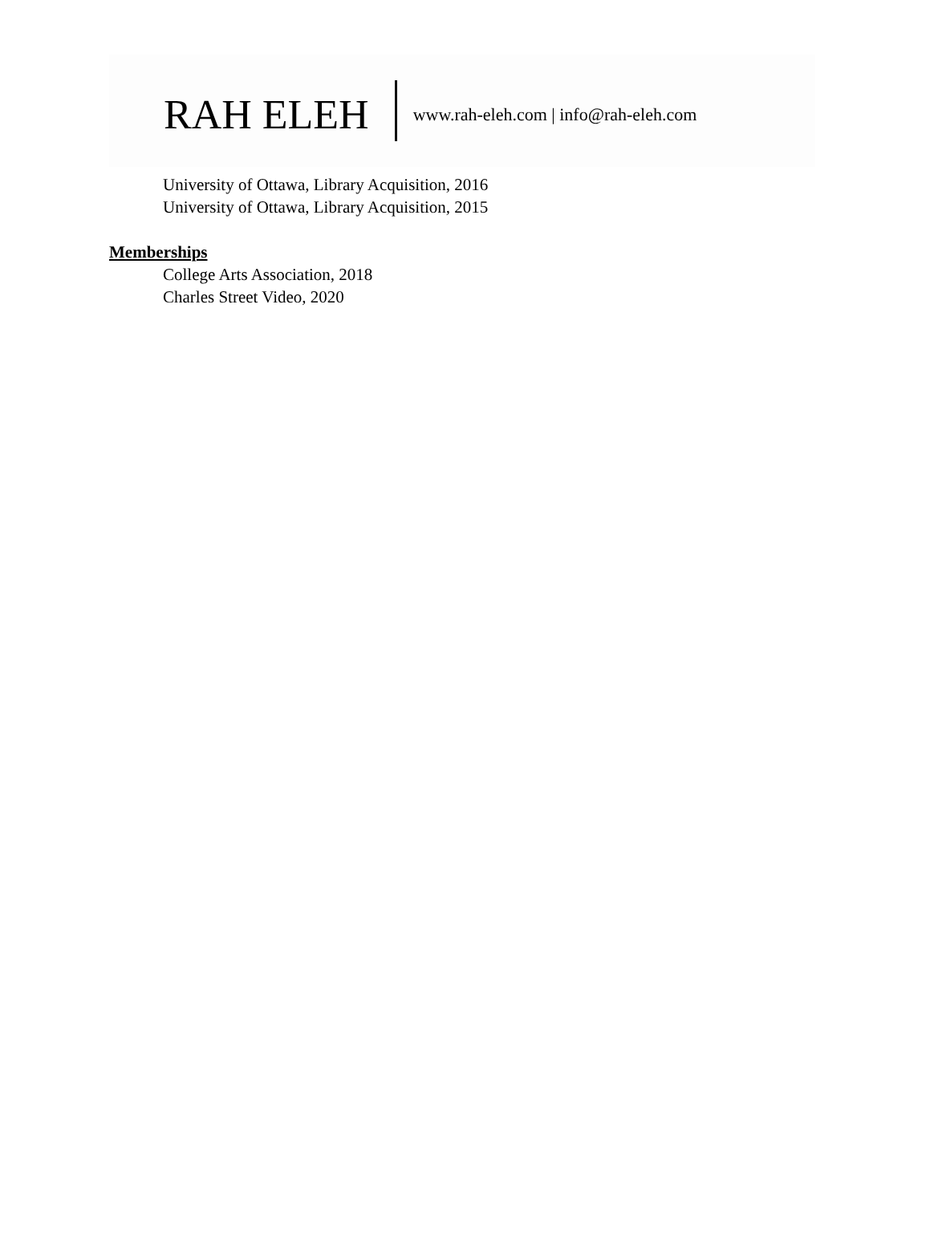RAH ELEH www.rah-eleh.com | info@rah-eleh.com
University of Ottawa, Library Acquisition, 2016
University of Ottawa, Library Acquisition, 2015
Memberships
College Arts Association, 2018
Charles Street Video, 2020